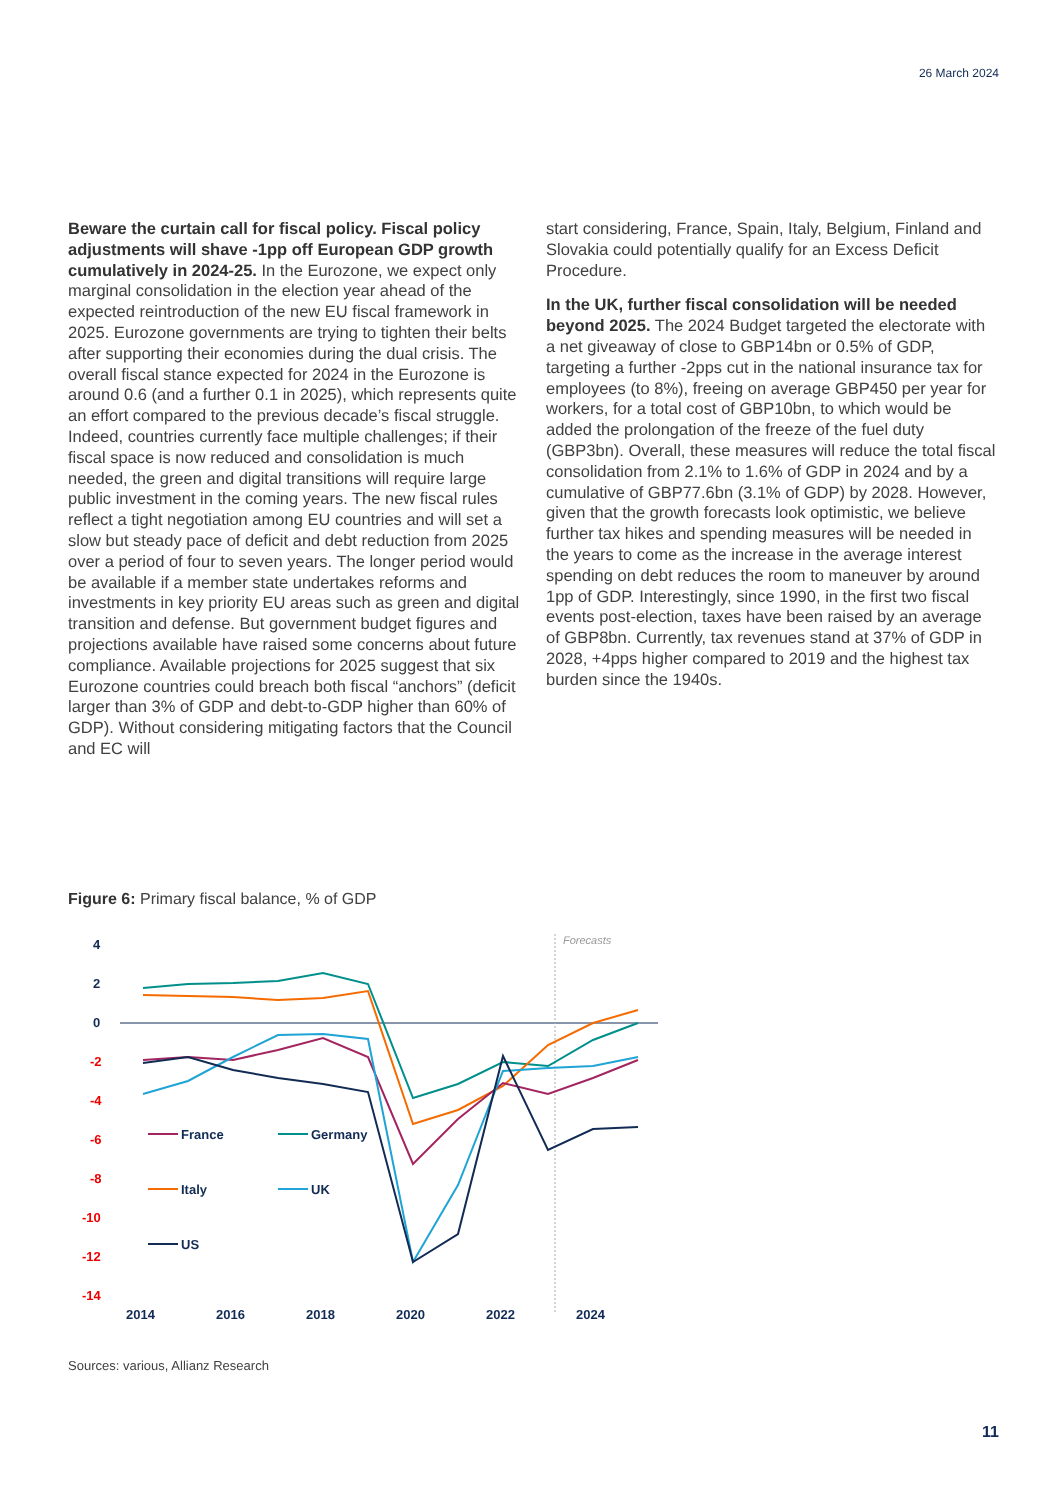26 March 2024
Beware the curtain call for fiscal policy. Fiscal policy adjustments will shave -1pp off European GDP growth cumulatively in 2024-25. In the Eurozone, we expect only marginal consolidation in the election year ahead of the expected reintroduction of the new EU fiscal framework in 2025. Eurozone governments are trying to tighten their belts after supporting their economies during the dual crisis. The overall fiscal stance expected for 2024 in the Eurozone is around 0.6 (and a further 0.1 in 2025), which represents quite an effort compared to the previous decade’s fiscal struggle. Indeed, countries currently face multiple challenges; if their fiscal space is now reduced and consolidation is much needed, the green and digital transitions will require large public investment in the coming years. The new fiscal rules reflect a tight negotiation among EU countries and will set a slow but steady pace of deficit and debt reduction from 2025 over a period of four to seven years. The longer period would be available if a member state undertakes reforms and investments in key priority EU areas such as green and digital transition and defense. But government budget figures and projections available have raised some concerns about future compliance. Available projections for 2025 suggest that six Eurozone countries could breach both fiscal “anchors” (deficit larger than 3% of GDP and debt-to-GDP higher than 60% of GDP). Without considering mitigating factors that the Council and EC will
start considering, France, Spain, Italy, Belgium, Finland and Slovakia could potentially qualify for an Excess Deficit Procedure.
In the UK, further fiscal consolidation will be needed beyond 2025. The 2024 Budget targeted the electorate with a net giveaway of close to GBP14bn or 0.5% of GDP, targeting a further -2pps cut in the national insurance tax for employees (to 8%), freeing on average GBP450 per year for workers, for a total cost of GBP10bn, to which would be added the prolongation of the freeze of the fuel duty (GBP3bn). Overall, these measures will reduce the total fiscal consolidation from 2.1% to 1.6% of GDP in 2024 and by a cumulative of GBP77.6bn (3.1% of GDP) by 2028. However, given that the growth forecasts look optimistic, we believe further tax hikes and spending measures will be needed in the years to come as the increase in the average interest spending on debt reduces the room to maneuver by around 1pp of GDP. Interestingly, since 1990, in the first two fiscal events post-election, taxes have been raised by an average of GBP8bn. Currently, tax revenues stand at 37% of GDP in 2028, +4pps higher compared to 2019 and the highest tax burden since the 1940s.
Figure 6: Primary fiscal balance, % of GDP
4
2
0
-2
-4
-6
-8
-10
-12
-14
Forecasts
France
Germany
Italy
UK
US
2014
2016
2018
2020
2022
2024
Sources: various, Allianz Research
11